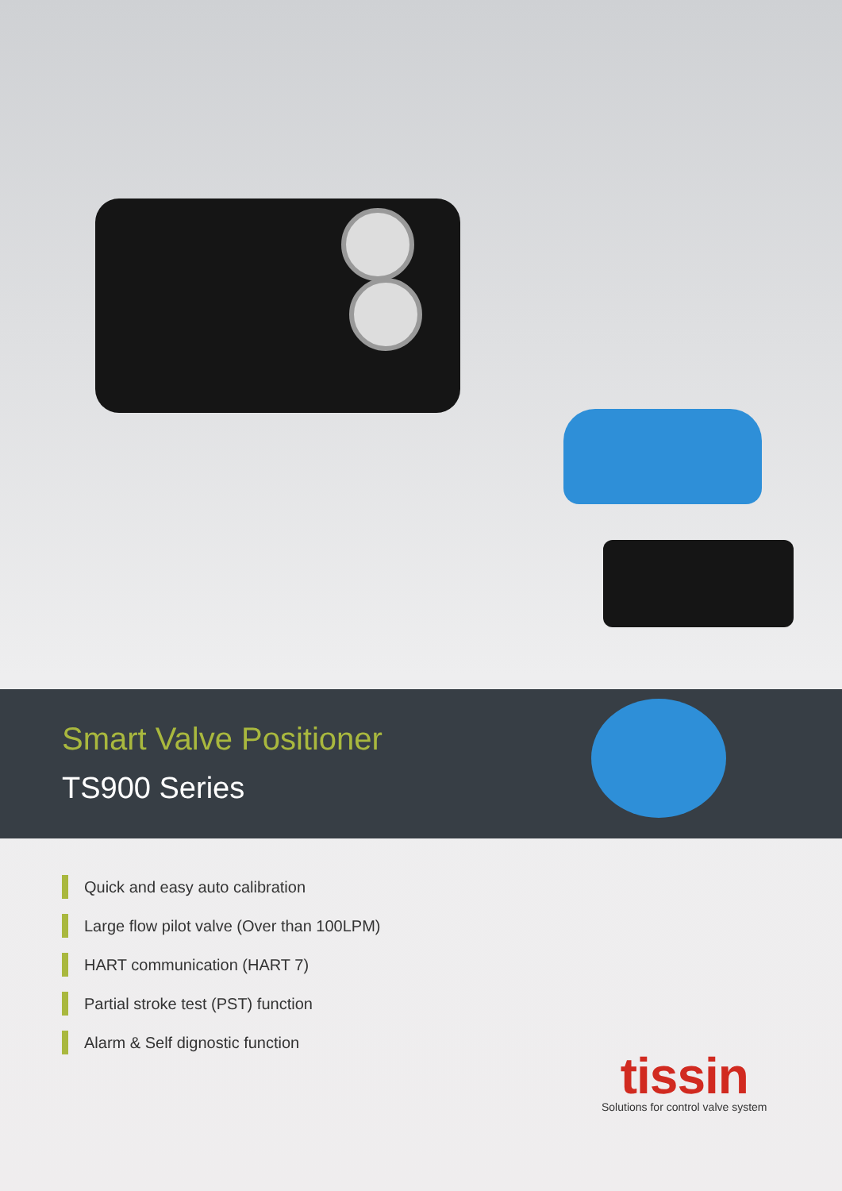Smart Valve Positioner
TS900 Series
Quick and easy auto calibration
Large flow pilot valve (Over than 100LPM)
HART communication (HART 7)
Partial stroke test (PST) function
Alarm & Self dignostic function
tissin
Solutions for control valve system